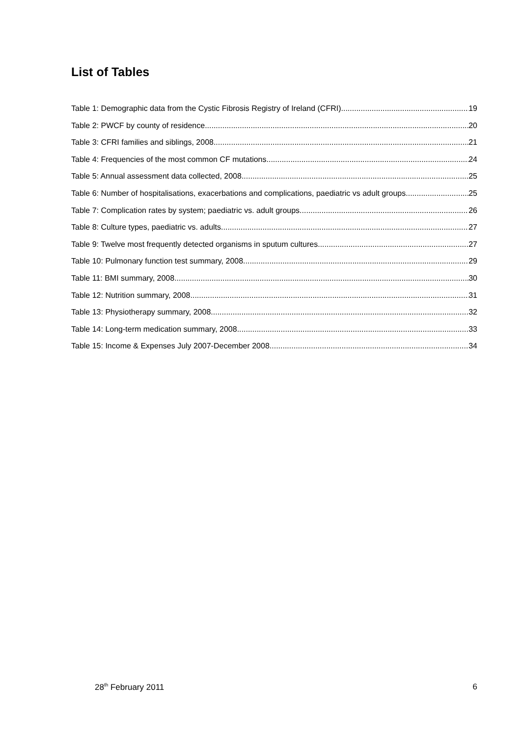List of Tables
Table 1: Demographic data from the Cystic Fibrosis Registry of Ireland (CFRI) 19
Table 2: PWCF by county of residence 20
Table 3: CFRI families and siblings, 2008 21
Table 4: Frequencies of the most common CF mutations 24
Table 5: Annual assessment data collected, 2008 25
Table 6: Number of hospitalisations, exacerbations and complications, paediatric vs adult groups 25
Table 7: Complication rates by system; paediatric vs. adult groups 26
Table 8: Culture types, paediatric vs. adults 27
Table 9: Twelve most frequently detected organisms in sputum cultures 27
Table 10: Pulmonary function test summary, 2008 29
Table 11: BMI summary, 2008 30
Table 12: Nutrition summary, 2008 31
Table 13: Physiotherapy summary, 2008 32
Table 14: Long-term medication summary, 2008 33
Table 15: Income & Expenses July 2007-December 2008 34
28<sup>th</sup> February 2011 6